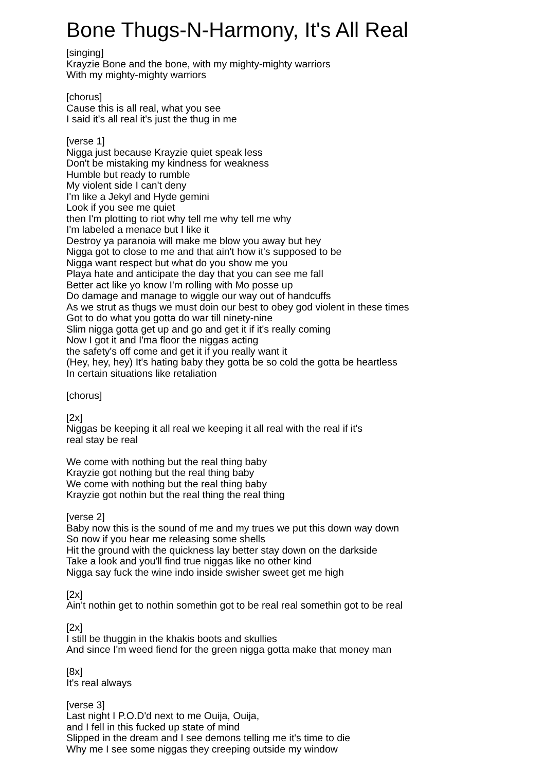Bone Thugs-N-Harmony, It's All Real
[singing]
Krayzie Bone and the bone, with my mighty-mighty warriors
With my mighty-mighty warriors
[chorus]
Cause this is all real, what you see
I said it's all real it's just the thug in me
[verse 1]
Nigga just because Krayzie quiet speak less
Don't be mistaking my kindness for weakness
Humble but ready to rumble
My violent side I can't deny
I'm like a Jekyl and Hyde gemini
Look if you see me quiet
then I'm plotting to riot why tell me why tell me why
I'm labeled a menace but I like it
Destroy ya paranoia will make me blow you away but hey
Nigga got to close to me and that ain't how it's supposed to be
Nigga want respect but what do you show me you
Playa hate and anticipate the day that you can see me fall
Better act like yo know I'm rolling with Mo posse up
Do damage and manage to wiggle our way out of handcuffs
As we strut as thugs we must doin our best to obey god violent in these times
Got to do what you gotta do war till ninety-nine
Slim nigga gotta get up and go and get it if it's really coming
Now I got it and I'ma floor the niggas acting
the safety's off come and get it if you really want it
(Hey, hey, hey) It's hating baby they gotta be so cold the gotta be heartless
In certain situations like retaliation
[chorus]
[2x]
Niggas be keeping it all real we keeping it all real with the real if it's
real stay be real
We come with nothing but the real thing baby
Krayzie got nothing but the real thing baby
We come with nothing but the real thing baby
Krayzie got nothin but the real thing the real thing
[verse 2]
Baby now this is the sound of me and my trues we put this down way down
So now if you hear me releasing some shells
Hit the ground with the quickness lay better stay down on the darkside
Take a look and you'll find true niggas like no other kind
Nigga say fuck the wine indo inside swisher sweet get me high
[2x]
Ain't nothin get to nothin somethin got to be real real somethin got to be real
[2x]
I still be thuggin in the khakis boots and skullies
And since I'm weed fiend for the green nigga gotta make that money man
[8x]
It's real always
[verse 3]
Last night I P.O.D'd next to me Ouija, Ouija,
and I fell in this fucked up state of mind
Slipped in the dream and I see demons telling me it's time to die
Why me I see some niggas they creeping outside my window